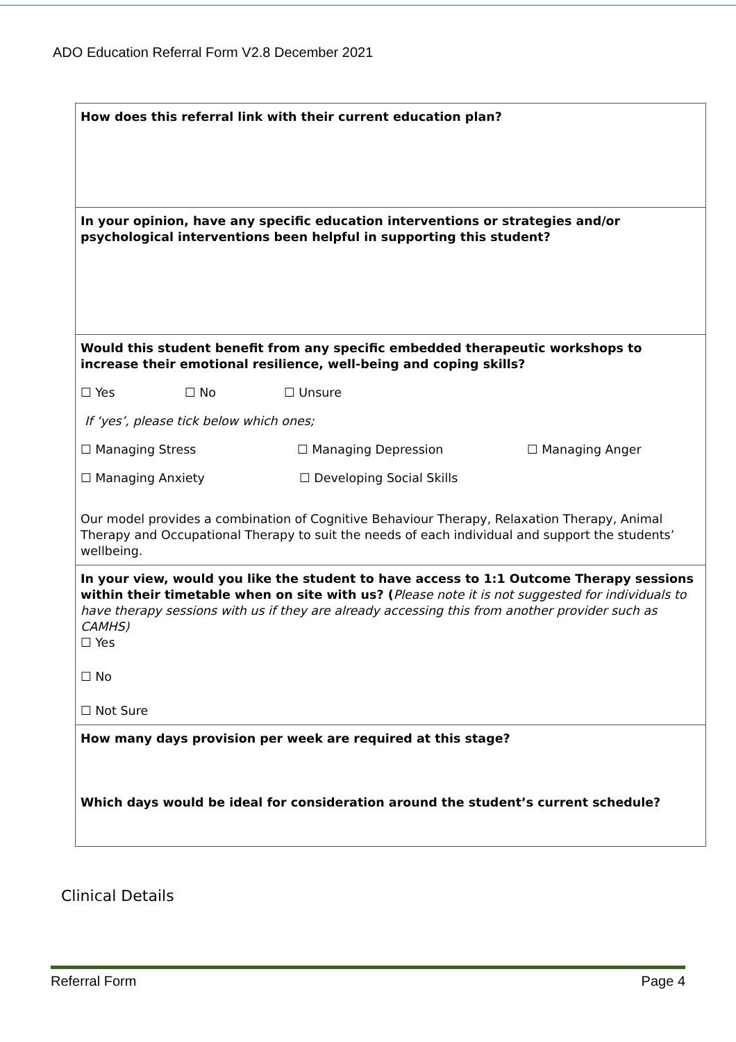ADO Education Referral Form V2.8 December 2021
| How does this referral link with their current education plan? |
| In your opinion, have any specific education interventions or strategies and/or psychological interventions been helpful in supporting this student? |
| Would this student benefit from any specific embedded therapeutic workshops to increase their emotional resilience, well-being and coping skills? ☐ Yes ☐ No ☐ Unsure If ‘yes’, please tick below which ones; ☐ Managing Stress ☐ Managing Depression ☐ Managing Anger ☐ Managing Anxiety ☐ Developing Social Skills Our model provides a combination of Cognitive Behaviour Therapy, Relaxation Therapy, Animal Therapy and Occupational Therapy to suit the needs of each individual and support the students’ wellbeing. |
| In your view, would you like the student to have access to 1:1 Outcome Therapy sessions within their timetable when on site with us? ( Please note it is not suggested for individuals to have therapy sessions with us if they are already accessing this from another provider such as CAMHS) ☐ Yes ☐ No ☐ Not Sure |
| How many days provision per week are required at this stage? Which days would be ideal for consideration around the student’s current schedule? |
Clinical Details
Referral Form Page 4